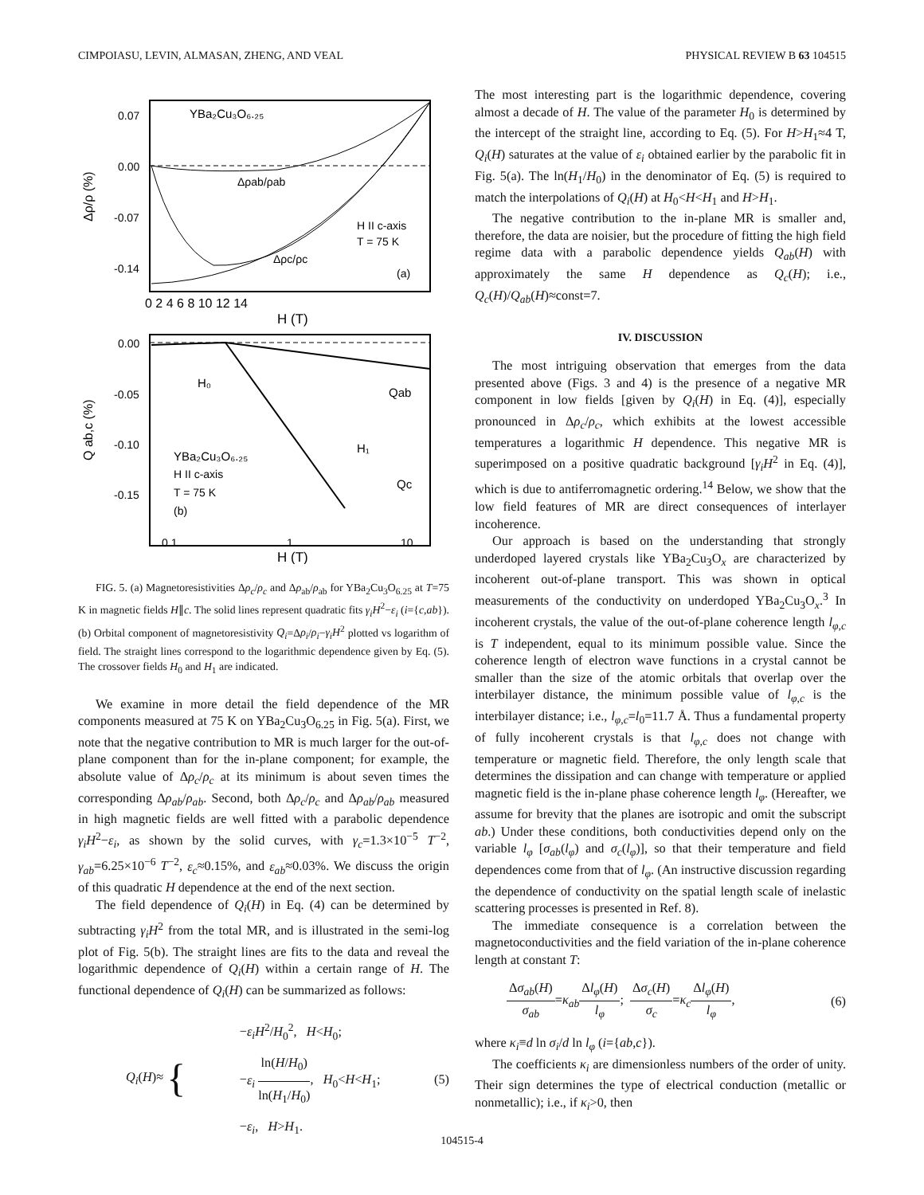CIMPOIASU, LEVIN, ALMASAN, ZHENG, AND VEAL PHYSICAL REVIEW B 63 104515
YBa₂Cu₃O₆.₂₅
Δρab/ρab
H II c-axis
T = 75 K
Δρc/ρc
(a)
0.07
0.00
-0.07
-0.14
Δρ/ρ (%)
0 2 4 6 8 10 12 14
H (T)
0.00
-0.05
-0.10
-0.15
H₀
Qab
H₁
Qc
YBa₂Cu₃O₆.₂₅
H II c-axis
T = 75 K
(b)
Q ab,c (%)
0.1
1
10
H (T)
FIG. 5. (a) Magnetoresistivities Δρ<sub>c</sub>/ρ<sub>c</sub> and Δρ<sub>ab</sub>/ρ<sub>ab</sub> for YBa<sub>2</sub>Cu<sub>3</sub>O<sub>6.25</sub> at T=75 K in magnetic fields H∥c. The solid lines represent quadratic fits γ<sub>i</sub>H<sup>2</sup>−ε<sub>i</sub> (i={c,ab}). (b) Orbital component of magnetoresistivity Q<sub>i</sub>=Δρ<sub>i</sub>/ρ<sub>i</sub>−γ<sub>i</sub>H<sup>2</sup> plotted vs logarithm of field. The straight lines correspond to the logarithmic dependence given by Eq. (5). The crossover fields H<sub>0</sub> and H<sub>1</sub> are indicated.
We examine in more detail the field dependence of the MR components measured at 75 K on YBa<sub>2</sub>Cu<sub>3</sub>O<sub>6.25</sub> in Fig. 5(a). First, we note that the negative contribution to MR is much larger for the out-of-plane component than for the in-plane component; for example, the absolute value of Δρ<sub>c</sub>/ρ<sub>c</sub> at its minimum is about seven times the corresponding Δρ<sub>ab</sub>/ρ<sub>ab</sub>. Second, both Δρ<sub>c</sub>/ρ<sub>c</sub> and Δρ<sub>ab</sub>/ρ<sub>ab</sub> measured in high magnetic fields are well fitted with a parabolic dependence γ<sub>i</sub>H<sup>2</sup>−ε<sub>i</sub>, as shown by the solid curves, with γ<sub>c</sub>=1.3×10<sup>−5</sup> T<sup>−2</sup>, γ<sub>ab</sub>=6.25×10<sup>−6</sup> T<sup>−2</sup>, ε<sub>c</sub>≈0.15%, and ε<sub>ab</sub>≈0.03%. We discuss the origin of this quadratic H dependence at the end of the next section.
The field dependence of Q<sub>i</sub>(H) in Eq. (4) can be determined by subtracting γ<sub>i</sub>H<sup>2</sup> from the total MR, and is illustrated in the semi-log plot of Fig. 5(b). The straight lines are fits to the data and reveal the logarithmic dependence of Q<sub>i</sub>(H) within a certain range of H. The functional dependence of Q<sub>i</sub>(H) can be summarized as follows:
Q<sub>i</sub>(H)≈ { −ε<sub>i</sub>H<sup>2</sup>/H<sub>0</sub><sup>2</sup>, H<H<sub>0</sub>;
−ε<sub>i</sub> ln(H/H<sub>0</sub>) ln(H<sub>1</sub>/H<sub>0</sub>), H<sub>0</sub><H<H<sub>1</sub>;
−ε<sub>i</sub>, H>H<sub>1</sub>. (5)
The most interesting part is the logarithmic dependence, covering almost a decade of H. The value of the parameter H<sub>0</sub> is determined by the intercept of the straight line, according to Eq. (5). For H>H<sub>1</sub>≈4 T, Q<sub>i</sub>(H) saturates at the value of ε<sub>i</sub> obtained earlier by the parabolic fit in Fig. 5(a). The ln(H<sub>1</sub>/H<sub>0</sub>) in the denominator of Eq. (5) is required to match the interpolations of Q<sub>i</sub>(H) at H<sub>0</sub><H<H<sub>1</sub> and H>H<sub>1</sub>.
The negative contribution to the in-plane MR is smaller and, therefore, the data are noisier, but the procedure of fitting the high field regime data with a parabolic dependence yields Q<sub>ab</sub>(H) with approximately the same H dependence as Q<sub>c</sub>(H); i.e., Q<sub>c</sub>(H)/Q<sub>ab</sub>(H)≈const=7.
IV. DISCUSSION
The most intriguing observation that emerges from the data presented above (Figs. 3 and 4) is the presence of a negative MR component in low fields [given by Q<sub>i</sub>(H) in Eq. (4)], especially pronounced in Δρ<sub>c</sub>/ρ<sub>c</sub>, which exhibits at the lowest accessible temperatures a logarithmic H dependence. This negative MR is superimposed on a positive quadratic background [γ<sub>i</sub>H<sup>2</sup> in Eq. (4)], which is due to antiferromagnetic ordering.<sup>14</sup> Below, we show that the low field features of MR are direct consequences of interlayer incoherence.
Our approach is based on the understanding that strongly underdoped layered crystals like YBa<sub>2</sub>Cu<sub>3</sub>O<sub>x</sub> are characterized by incoherent out-of-plane transport. This was shown in optical measurements of the conductivity on underdoped YBa<sub>2</sub>Cu<sub>3</sub>O<sub>x</sub>.<sup>3</sup> In incoherent crystals, the value of the out-of-plane coherence length l<sub>φ,c</sub> is T independent, equal to its minimum possible value. Since the coherence length of electron wave functions in a crystal cannot be smaller than the size of the atomic orbitals that overlap over the interbilayer distance, the minimum possible value of l<sub>φ,c</sub> is the interbilayer distance; i.e., l<sub>φ,c</sub>=l<sub>0</sub>=11.7 Å. Thus a fundamental property of fully incoherent crystals is that l<sub>φ,c</sub> does not change with temperature or magnetic field. Therefore, the only length scale that determines the dissipation and can change with temperature or applied magnetic field is the in-plane phase coherence length l<sub>φ</sub>. (Hereafter, we assume for brevity that the planes are isotropic and omit the subscript ab.) Under these conditions, both conductivities depend only on the variable l<sub>φ</sub> [σ<sub>ab</sub>(l<sub>φ</sub>) and σ<sub>c</sub>(l<sub>φ</sub>)], so that their temperature and field dependences come from that of l<sub>φ</sub>. (An instructive discussion regarding the dependence of conductivity on the spatial length scale of inelastic scattering processes is presented in Ref. 8).
The immediate consequence is a correlation between the magnetoconductivities and the field variation of the in-plane coherence length at constant T:
Δσ<sub>ab</sub>(H) σ<sub>ab</sub>=κ<sub>ab</sub> Δl<sub>φ</sub>(H) l<sub>φ</sub>; Δσ<sub>c</sub>(H) σ<sub>c</sub>=κ<sub>c</sub> Δl<sub>φ</sub>(H) l<sub>φ</sub>, (6)
where κ<sub>i</sub>≡d ln σ<sub>i</sub>/d ln l<sub>φ</sub> (i={ab,c}).
The coefficients κ<sub>i</sub> are dimensionless numbers of the order of unity. Their sign determines the type of electrical conduction (metallic or nonmetallic); i.e., if κ<sub>i</sub>>0, then
104515-4